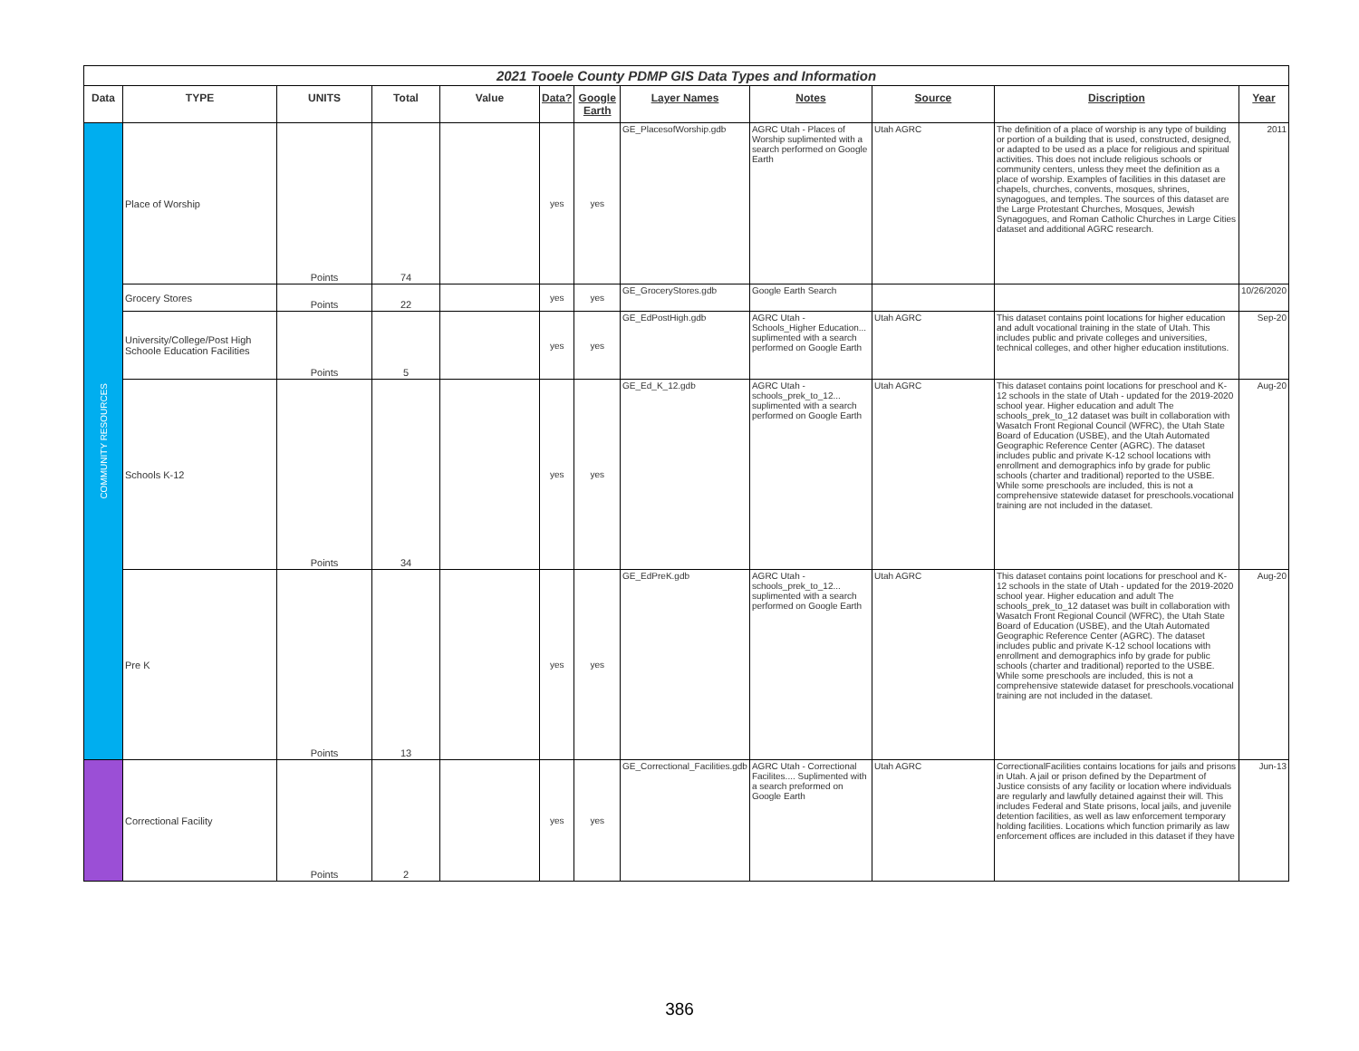| 2021 Tooele County PDMP GIS Data Types and Information | | | | | | | | | | | |
| Data | TYPE | UNITS | Total | Value | Data? | Google Earth | Layer Names | Notes | Source | Discription | Year |
| COMMUNITY RESOURCES | Place of Worship | Points | 74 | | yes | yes | GE_PlacesofWorship.gdb | AGRC Utah - Places of Worship suplimented with a search performed on Google Earth | Utah AGRC | The definition of a place of worship is any type of building or portion of a building that is used, constructed, designed, or adapted to be used as a place for religious and spiritual activities. This does not include religious schools or community centers, unless they meet the definition as a place of worship. Examples of facilities in this dataset are chapels, churches, convents, mosques, shrines, synagogues, and temples. The sources of this dataset are the Large Protestant Churches, Mosques, Jewish Synagogues, and Roman Catholic Churches in Large Cities dataset and additional AGRC research. | 2011 |
| | Grocery Stores | Points | 22 | | yes | yes | GE_GroceryStores.gdb | Google Earth Search | | | 10/26/2020 |
| | University/College/Post High Schoole Education Facilities | Points | 5 | | yes | yes | GE_EdPostHigh.gdb | AGRC Utah - Schools_Higher Education... suplimented with a search performed on Google Earth | Utah AGRC | This dataset contains point locations for higher education and adult vocational training in the state of Utah. This includes public and private colleges and universities, technical colleges, and other higher education institutions. | Sep-20 |
| | Schools K-12 | Points | 34 | | yes | yes | GE_Ed_K_12.gdb | AGRC Utah - schools_prek_to_12... suplimented with a search performed on Google Earth | Utah AGRC | This dataset contains point locations for preschool and K-12 schools in the state of Utah - updated for the 2019-2020 school year. Higher education and adult The schools_prek_to_12 dataset was built in collaboration with Wasatch Front Regional Council (WFRC), the Utah State Board of Education (USBE), and the Utah Automated Geographic Reference Center (AGRC). The dataset includes public and private K-12 school locations with enrollment and demographics info by grade for public schools (charter and traditional) reported to the USBE. While some preschools are included, this is not a comprehensive statewide dataset for preschools.vocational training are not included in the dataset. | Aug-20 |
| | Pre K | Points | 13 | | yes | yes | GE_EdPreK.gdb | AGRC Utah - schools_prek_to_12... suplimented with a search performed on Google Earth | Utah AGRC | This dataset contains point locations for preschool and K-12 schools in the state of Utah - updated for the 2019-2020 school year. Higher education and adult The schools_prek_to_12 dataset was built in collaboration with Wasatch Front Regional Council (WFRC), the Utah State Board of Education (USBE), and the Utah Automated Geographic Reference Center (AGRC). The dataset includes public and private K-12 school locations with enrollment and demographics info by grade for public schools (charter and traditional) reported to the USBE. While some preschools are included, this is not a comprehensive statewide dataset for preschools.vocational training are not included in the dataset. | Aug-20 |
| | Correctional Facility | Points | 2 | | yes | yes | GE_Correctional_Facilities.gdb | AGRC Utah - Correctional Facilites.... Suplimented with a search preformed on Google Earth | Utah AGRC | CorrectionalFacilities contains locations for jails and prisons in Utah. A jail or prison defined by the Department of Justice consists of any facility or location where individuals are regularly and lawfully detained against their will. This includes Federal and State prisons, local jails, and juvenile detention facilities, as well as law enforcement temporary holding facilities. Locations which function primarily as law enforcement offices are included in this dataset if they have | Jun-13 |
386